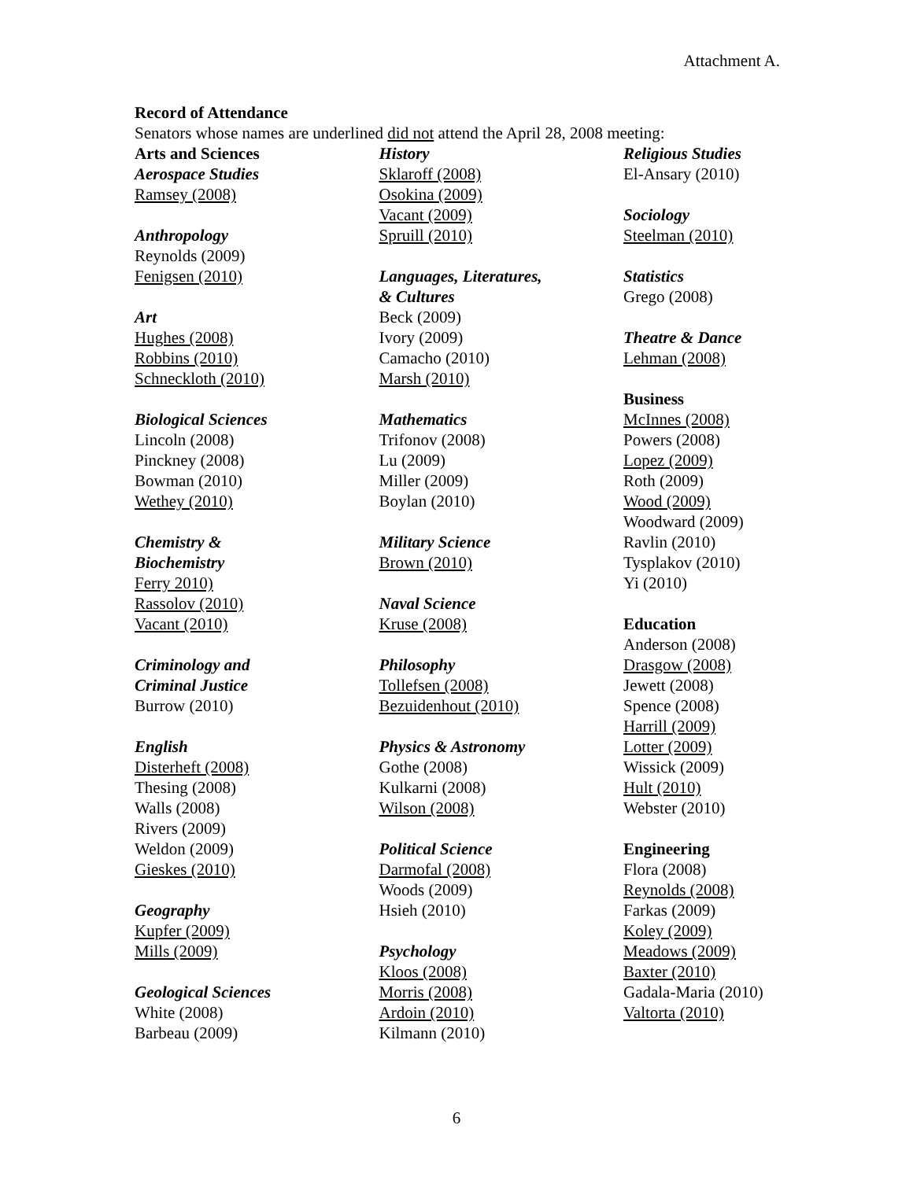Attachment A.
Record of Attendance
Senators whose names are underlined did not attend the April 28, 2008 meeting:
Arts and Sciences
Aerospace Studies
Ramsey (2008)
Anthropology
Reynolds (2009)
Fenigsen (2010)
Art
Hughes (2008)
Robbins (2010)
Schneckloth (2010)
Biological Sciences
Lincoln (2008)
Pinckney (2008)
Bowman (2010)
Wethey (2010)
Chemistry &
Biochemistry
Ferry 2010)
Rassolov (2010)
Vacant (2010)
Criminology and
Criminal Justice
Burrow (2010)
English
Disterheft (2008)
Thesing (2008)
Walls (2008)
Rivers (2009)
Weldon (2009)
Gieskes (2010)
Geography
Kupfer (2009)
Mills (2009)
Geological Sciences
White (2008)
Barbeau (2009)
History
Sklaroff (2008)
Osokina (2009)
Vacant (2009)
Spruill (2010)
Languages, Literatures,
& Cultures
Beck (2009)
Ivory (2009)
Camacho (2010)
Marsh (2010)
Mathematics
Trifonov (2008)
Lu (2009)
Miller (2009)
Boylan (2010)
Military Science
Brown (2010)
Naval Science
Kruse (2008)
Philosophy
Tollefsen (2008)
Bezuidenhout (2010)
Physics & Astronomy
Gothe (2008)
Kulkarni (2008)
Wilson (2008)
Political Science
Darmofal (2008)
Woods (2009)
Hsieh (2010)
Psychology
Kloos (2008)
Morris (2008)
Ardoin (2010)
Kilmann (2010)
Religious Studies
El-Ansary (2010)
Sociology
Steelman (2010)
Statistics
Grego (2008)
Theatre & Dance
Lehman (2008)
Business
McInnes (2008)
Powers (2008)
Lopez (2009)
Roth (2009)
Wood (2009)
Woodward (2009)
Ravlin (2010)
Tysplakov (2010)
Yi (2010)
Education
Anderson (2008)
Drasgow (2008)
Jewett (2008)
Spence (2008)
Harrill (2009)
Lotter (2009)
Wissick (2009)
Hult (2010)
Webster (2010)
Engineering
Flora (2008)
Reynolds (2008)
Farkas (2009)
Koley (2009)
Meadows (2009)
Baxter (2010)
Gadala-Maria (2010)
Valtorta (2010)
6